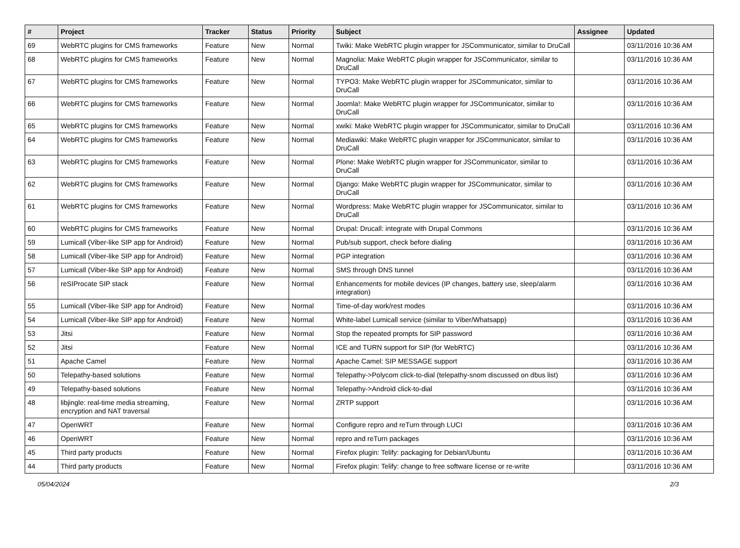| # | Project | Tracker | Status | Priority | Subject | Assignee | Updated |
| --- | --- | --- | --- | --- | --- | --- | --- |
| 69 | WebRTC plugins for CMS frameworks | Feature | New | Normal | Twiki: Make WebRTC plugin wrapper for JSCommunicator, similar to DruCall | | 03/11/2016 10:36 AM |
| 68 | WebRTC plugins for CMS frameworks | Feature | New | Normal | Magnolia: Make WebRTC plugin wrapper for JSCommunicator, similar to DruCall | | 03/11/2016 10:36 AM |
| 67 | WebRTC plugins for CMS frameworks | Feature | New | Normal | TYPO3: Make WebRTC plugin wrapper for JSCommunicator, similar to DruCall | | 03/11/2016 10:36 AM |
| 66 | WebRTC plugins for CMS frameworks | Feature | New | Normal | Joomla!: Make WebRTC plugin wrapper for JSCommunicator, similar to DruCall | | 03/11/2016 10:36 AM |
| 65 | WebRTC plugins for CMS frameworks | Feature | New | Normal | xwiki: Make WebRTC plugin wrapper for JSCommunicator, similar to DruCall | | 03/11/2016 10:36 AM |
| 64 | WebRTC plugins for CMS frameworks | Feature | New | Normal | Mediawiki: Make WebRTC plugin wrapper for JSCommunicator, similar to DruCall | | 03/11/2016 10:36 AM |
| 63 | WebRTC plugins for CMS frameworks | Feature | New | Normal | Plone: Make WebRTC plugin wrapper for JSCommunicator, similar to DruCall | | 03/11/2016 10:36 AM |
| 62 | WebRTC plugins for CMS frameworks | Feature | New | Normal | Django: Make WebRTC plugin wrapper for JSCommunicator, similar to DruCall | | 03/11/2016 10:36 AM |
| 61 | WebRTC plugins for CMS frameworks | Feature | New | Normal | Wordpress: Make WebRTC plugin wrapper for JSCommunicator, similar to DruCall | | 03/11/2016 10:36 AM |
| 60 | WebRTC plugins for CMS frameworks | Feature | New | Normal | Drupal: Drucall: integrate with Drupal Commons | | 03/11/2016 10:36 AM |
| 59 | Lumicall (Viber-like SIP app for Android) | Feature | New | Normal | Pub/sub support, check before dialing | | 03/11/2016 10:36 AM |
| 58 | Lumicall (Viber-like SIP app for Android) | Feature | New | Normal | PGP integration | | 03/11/2016 10:36 AM |
| 57 | Lumicall (Viber-like SIP app for Android) | Feature | New | Normal | SMS through DNS tunnel | | 03/11/2016 10:36 AM |
| 56 | reSIProcate SIP stack | Feature | New | Normal | Enhancements for mobile devices (IP changes, battery use, sleep/alarm integration) | | 03/11/2016 10:36 AM |
| 55 | Lumicall (Viber-like SIP app for Android) | Feature | New | Normal | Time-of-day work/rest modes | | 03/11/2016 10:36 AM |
| 54 | Lumicall (Viber-like SIP app for Android) | Feature | New | Normal | White-label Lumicall service (similar to Viber/Whatsapp) | | 03/11/2016 10:36 AM |
| 53 | Jitsi | Feature | New | Normal | Stop the repeated prompts for SIP password | | 03/11/2016 10:36 AM |
| 52 | Jitsi | Feature | New | Normal | ICE and TURN support for SIP (for WebRTC) | | 03/11/2016 10:36 AM |
| 51 | Apache Camel | Feature | New | Normal | Apache Camel: SIP MESSAGE support | | 03/11/2016 10:36 AM |
| 50 | Telepathy-based solutions | Feature | New | Normal | Telepathy->Polycom click-to-dial (telepathy-snom discussed on dbus list) | | 03/11/2016 10:36 AM |
| 49 | Telepathy-based solutions | Feature | New | Normal | Telepathy->Android click-to-dial | | 03/11/2016 10:36 AM |
| 48 | libjingle: real-time media streaming, encryption and NAT traversal | Feature | New | Normal | ZRTP support | | 03/11/2016 10:36 AM |
| 47 | OpenWRT | Feature | New | Normal | Configure repro and reTurn through LUCI | | 03/11/2016 10:36 AM |
| 46 | OpenWRT | Feature | New | Normal | repro and reTurn packages | | 03/11/2016 10:36 AM |
| 45 | Third party products | Feature | New | Normal | Firefox plugin: Telify: packaging for Debian/Ubuntu | | 03/11/2016 10:36 AM |
| 44 | Third party products | Feature | New | Normal | Firefox plugin: Telify: change to free software license or re-write | | 03/11/2016 10:36 AM |
05/04/2024 2/3